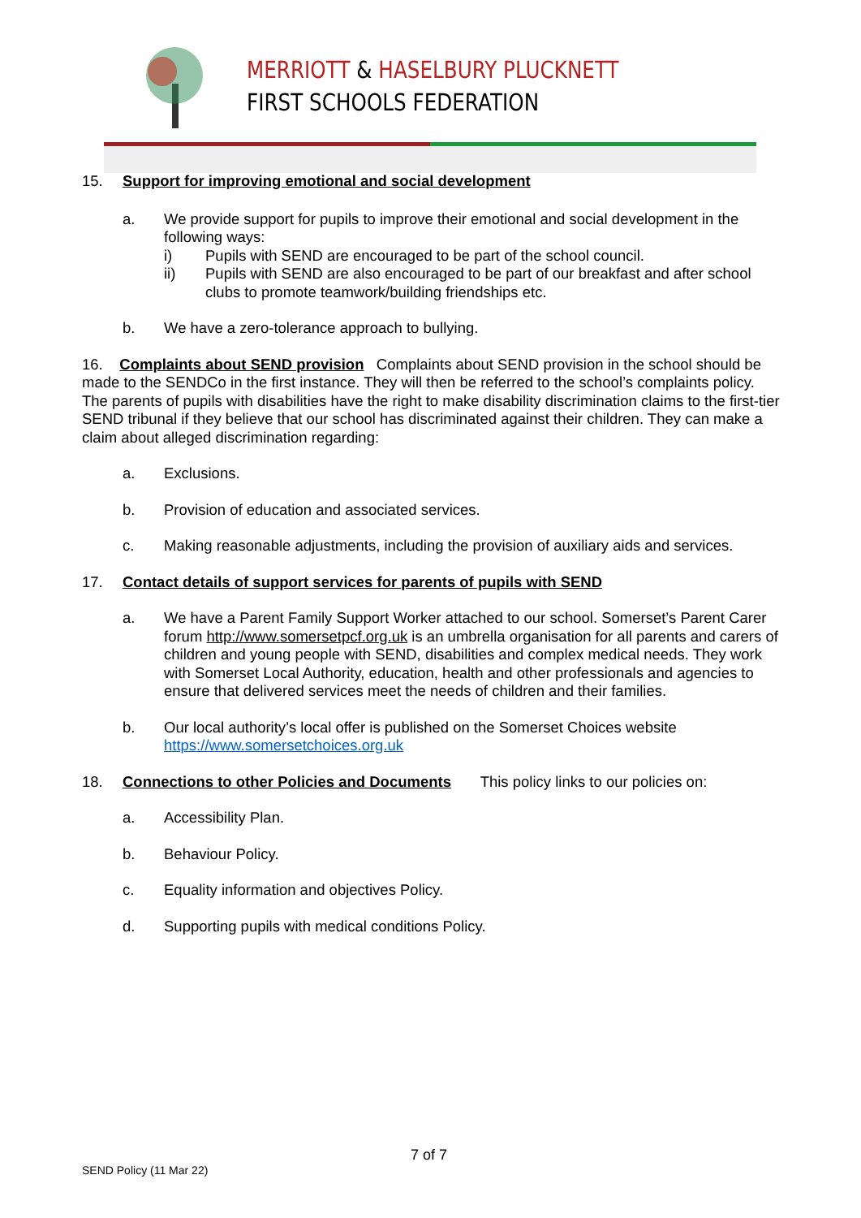MERRIOTT & HASELBURY PLUCKNETT
FIRST SCHOOLS FEDERATION
15. Support for improving emotional and social development
a. We provide support for pupils to improve their emotional and social development in the following ways:
i) Pupils with SEND are encouraged to be part of the school council.
ii) Pupils with SEND are also encouraged to be part of our breakfast and after school clubs to promote teamwork/building friendships etc.
b. We have a zero-tolerance approach to bullying.
16. Complaints about SEND provision Complaints about SEND provision in the school should be made to the SENDCo in the first instance. They will then be referred to the school’s complaints policy. The parents of pupils with disabilities have the right to make disability discrimination claims to the first-tier SEND tribunal if they believe that our school has discriminated against their children. They can make a claim about alleged discrimination regarding:
a. Exclusions.
b. Provision of education and associated services.
c. Making reasonable adjustments, including the provision of auxiliary aids and services.
17. Contact details of support services for parents of pupils with SEND
a. We have a Parent Family Support Worker attached to our school. Somerset’s Parent Carer forum http://www.somersetpcf.org.uk is an umbrella organisation for all parents and carers of children and young people with SEND, disabilities and complex medical needs. They work with Somerset Local Authority, education, health and other professionals and agencies to ensure that delivered services meet the needs of children and their families.
b. Our local authority’s local offer is published on the Somerset Choices website https://www.somersetchoices.org.uk
18. Connections to other Policies and Documents This policy links to our policies on:
a. Accessibility Plan.
b. Behaviour Policy.
c. Equality information and objectives Policy.
d. Supporting pupils with medical conditions Policy.
7 of 7
SEND Policy (11 Mar 22)